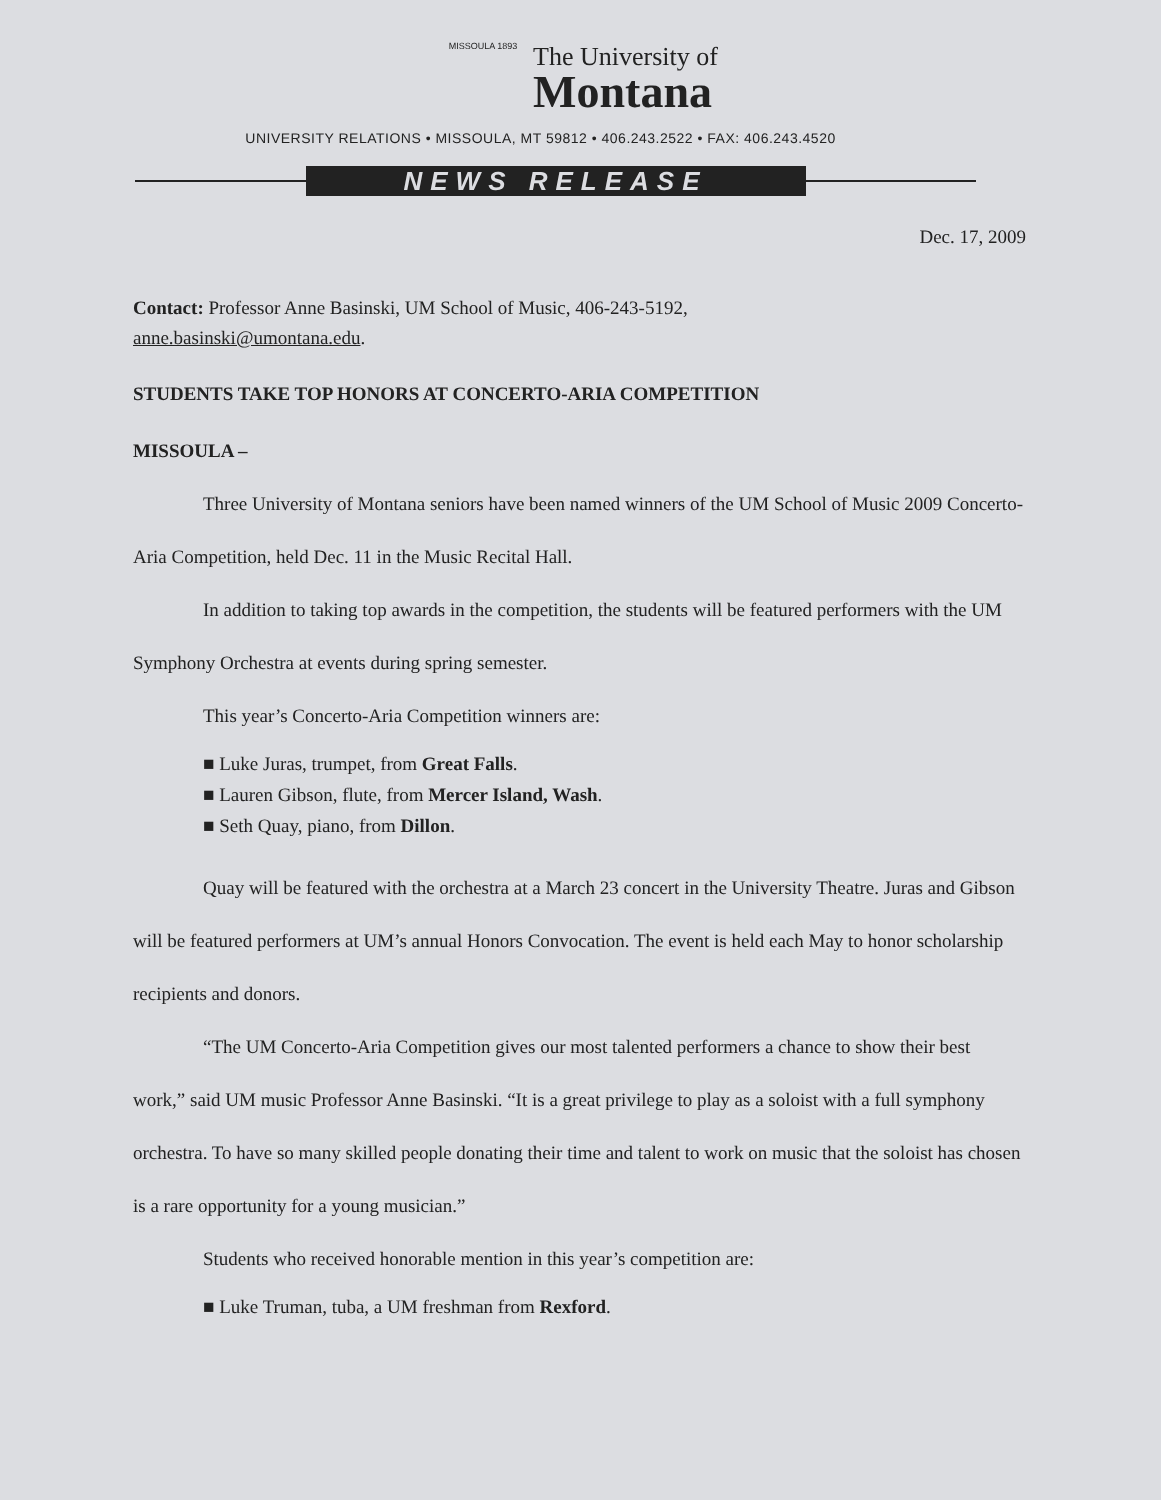MISSOULA 1893
The University of
Montana
UNIVERSITY RELATIONS • MISSOULA, MT 59812 • 406.243.2522 • FAX: 406.243.4520
NEWS RELEASE
Dec. 17, 2009
Contact: Professor Anne Basinski, UM School of Music, 406-243-5192,
anne.basinski@umontana.edu.
STUDENTS TAKE TOP HONORS AT CONCERTO-ARIA COMPETITION
MISSOULA –
Three University of Montana seniors have been named winners of the UM School of Music 2009 Concerto-Aria Competition, held Dec. 11 in the Music Recital Hall.
In addition to taking top awards in the competition, the students will be featured performers with the UM Symphony Orchestra at events during spring semester.
This year’s Concerto-Aria Competition winners are:
■ Luke Juras, trumpet, from Great Falls.
■ Lauren Gibson, flute, from Mercer Island, Wash.
■ Seth Quay, piano, from Dillon.
Quay will be featured with the orchestra at a March 23 concert in the University Theatre. Juras and Gibson will be featured performers at UM’s annual Honors Convocation. The event is held each May to honor scholarship recipients and donors.
“The UM Concerto-Aria Competition gives our most talented performers a chance to show their best work,” said UM music Professor Anne Basinski. “It is a great privilege to play as a soloist with a full symphony orchestra. To have so many skilled people donating their time and talent to work on music that the soloist has chosen is a rare opportunity for a young musician.”
Students who received honorable mention in this year’s competition are:
■ Luke Truman, tuba, a UM freshman from Rexford.